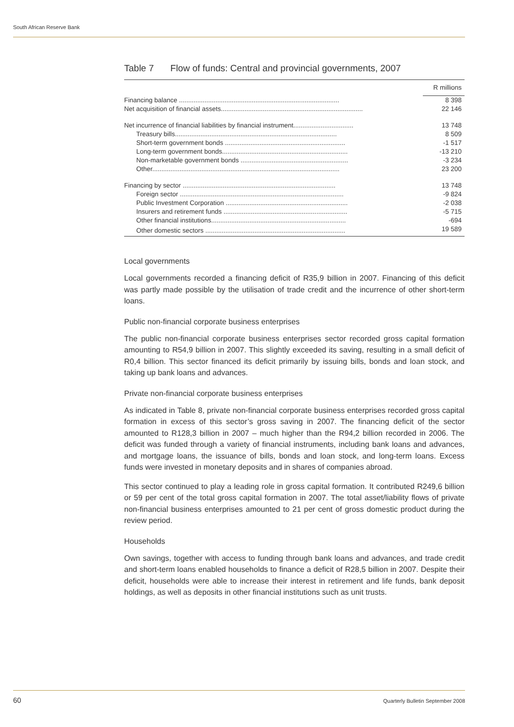South African Reserve Bank
Table 7 Flow of funds: Central and provincial governments, 2007
| | R millions |
| Financing balance ........................................................................................ | 8 398 |
| Net acquisition of financial assets.............................................................................. | 22 146 |
| Net incurrence of financial liabilities by financial instrument................................. | 13 748 |
| Treasury bills......................................................................................... | 8 509 |
| Short-term government bonds .................................................................. | -1 517 |
| Long-term government bonds..................................................................... | -13 210 |
| Non-marketable government bonds ........................................................... | -3 234 |
| Other....................................................................................................... | 23 200 |
| Financing by sector .................................................................................... | 13 748 |
| Foreign sector .......................................................................................... | -9 824 |
| Public Investment Corporation ................................................................... | -2 038 |
| Insurers and retirement funds .................................................................... | -5 715 |
| Other financial institutions.......................................................................... | -694 |
| Other domestic sectors ............................................................................. | 19 589 |
Local governments
Local governments recorded a financing deficit of R35,9 billion in 2007. Financing of this deficit was partly made possible by the utilisation of trade credit and the incurrence of other short-term loans.
Public non-financial corporate business enterprises
The public non-financial corporate business enterprises sector recorded gross capital formation amounting to R54,9 billion in 2007. This slightly exceeded its saving, resulting in a small deficit of R0,4 billion. This sector financed its deficit primarily by issuing bills, bonds and loan stock, and taking up bank loans and advances.
Private non-financial corporate business enterprises
As indicated in Table 8, private non-financial corporate business enterprises recorded gross capital formation in excess of this sector’s gross saving in 2007. The financing deficit of the sector amounted to R128,3 billion in 2007 – much higher than the R94,2 billion recorded in 2006. The deficit was funded through a variety of financial instruments, including bank loans and advances, and mortgage loans, the issuance of bills, bonds and loan stock, and long-term loans. Excess funds were invested in monetary deposits and in shares of companies abroad.
This sector continued to play a leading role in gross capital formation. It contributed R249,6 billion or 59 per cent of the total gross capital formation in 2007. The total asset/liability flows of private non-financial business enterprises amounted to 21 per cent of gross domestic product during the review period.
Households
Own savings, together with access to funding through bank loans and advances, and trade credit and short-term loans enabled households to finance a deficit of R28,5 billion in 2007. Despite their deficit, households were able to increase their interest in retirement and life funds, bank deposit holdings, as well as deposits in other financial institutions such as unit trusts.
60
Quarterly Bulletin September 2008